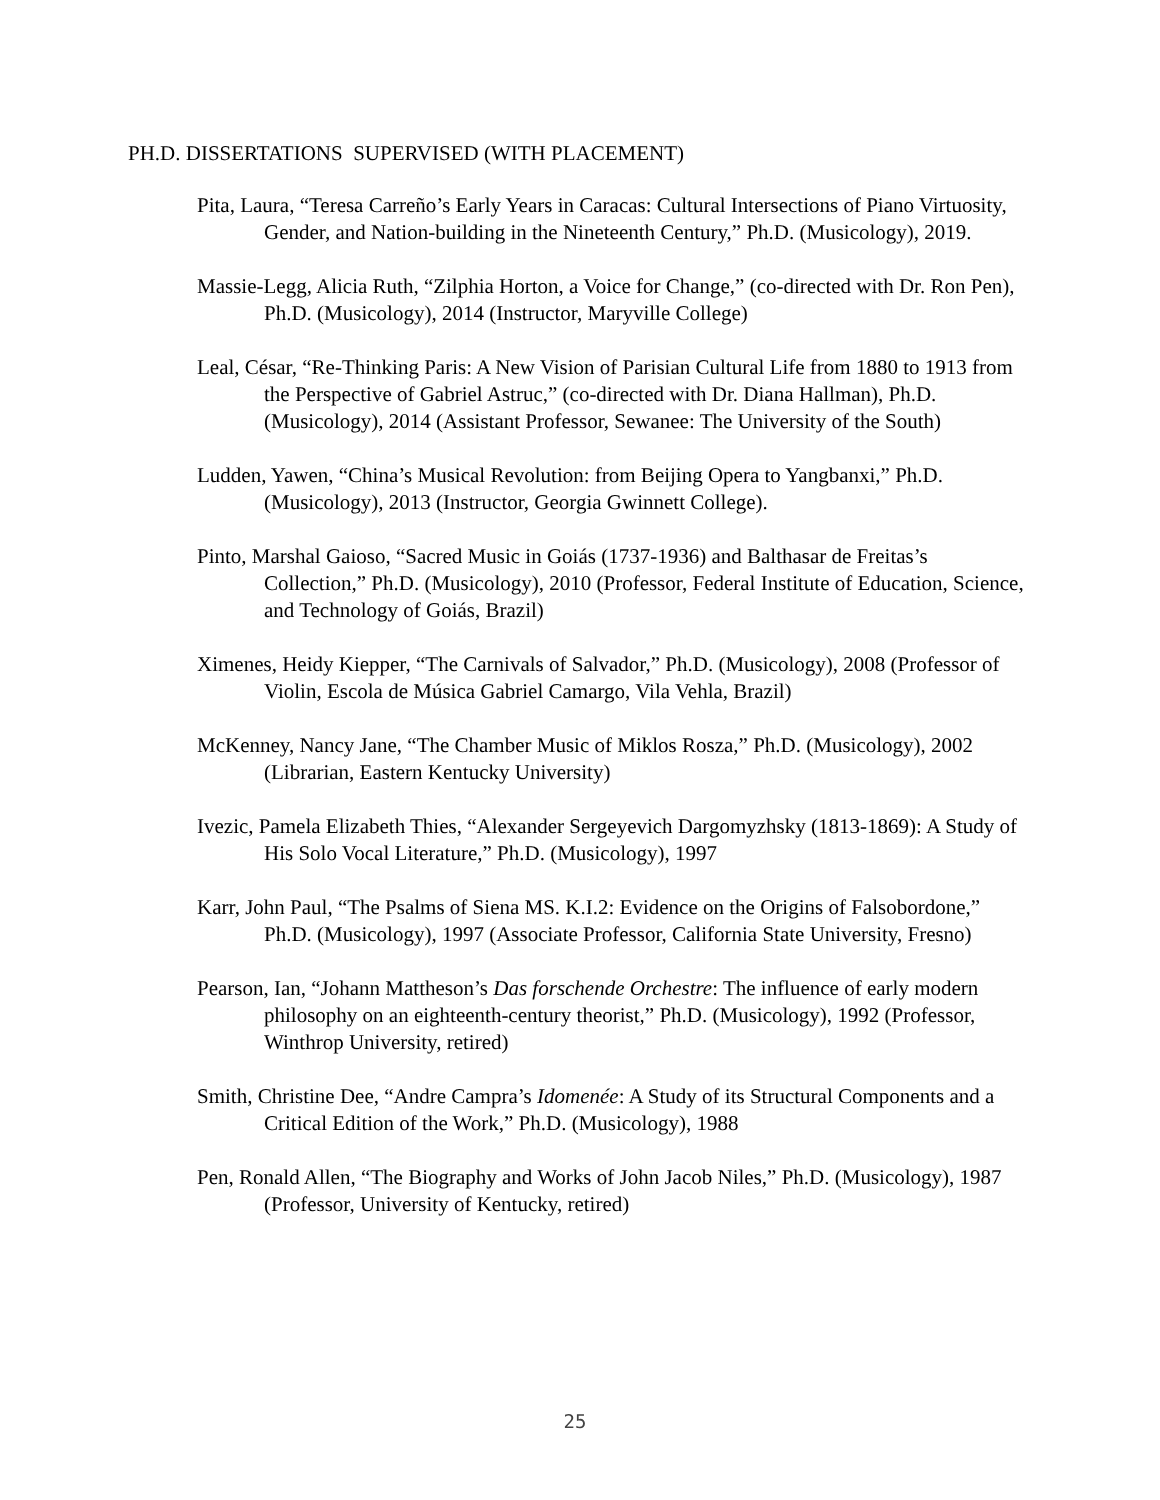PH.D. DISSERTATIONS SUPERVISED (WITH PLACEMENT)
Pita, Laura, “Teresa Carreño’s Early Years in Caracas: Cultural Intersections of Piano Virtuosity, Gender, and Nation-building in the Nineteenth Century,” Ph.D. (Musicology), 2019.
Massie-Legg, Alicia Ruth, “Zilphia Horton, a Voice for Change,” (co-directed with Dr. Ron Pen), Ph.D. (Musicology), 2014 (Instructor, Maryville College)
Leal, César, “Re-Thinking Paris: A New Vision of Parisian Cultural Life from 1880 to 1913 from the Perspective of Gabriel Astruc,” (co-directed with Dr. Diana Hallman), Ph.D. (Musicology), 2014 (Assistant Professor, Sewanee: The University of the South)
Ludden, Yawen, “China’s Musical Revolution: from Beijing Opera to Yangbanxi,” Ph.D. (Musicology), 2013 (Instructor, Georgia Gwinnett College).
Pinto, Marshal Gaioso, “Sacred Music in Goiás (1737-1936) and Balthasar de Freitas’s Collection,” Ph.D. (Musicology), 2010 (Professor, Federal Institute of Education, Science, and Technology of Goiás, Brazil)
Ximenes, Heidy Kiepper, “The Carnivals of Salvador,” Ph.D. (Musicology), 2008 (Professor of Violin, Escola de Música Gabriel Camargo, Vila Vehla, Brazil)
McKenney, Nancy Jane, “The Chamber Music of Miklos Rosza,” Ph.D. (Musicology), 2002 (Librarian, Eastern Kentucky University)
Ivezic, Pamela Elizabeth Thies, “Alexander Sergeyevich Dargomyzhsky (1813-1869): A Study of His Solo Vocal Literature,” Ph.D. (Musicology), 1997
Karr, John Paul, “The Psalms of Siena MS. K.I.2: Evidence on the Origins of Falsobordone,” Ph.D. (Musicology), 1997 (Associate Professor, California State University, Fresno)
Pearson, Ian, “Johann Mattheson’s Das forschende Orchestre: The influence of early modern philosophy on an eighteenth-century theorist,” Ph.D. (Musicology), 1992 (Professor, Winthrop University, retired)
Smith, Christine Dee, “Andre Campra’s Idomenée: A Study of its Structural Components and a Critical Edition of the Work,” Ph.D. (Musicology), 1988
Pen, Ronald Allen, “The Biography and Works of John Jacob Niles,” Ph.D. (Musicology), 1987 (Professor, University of Kentucky, retired)
25